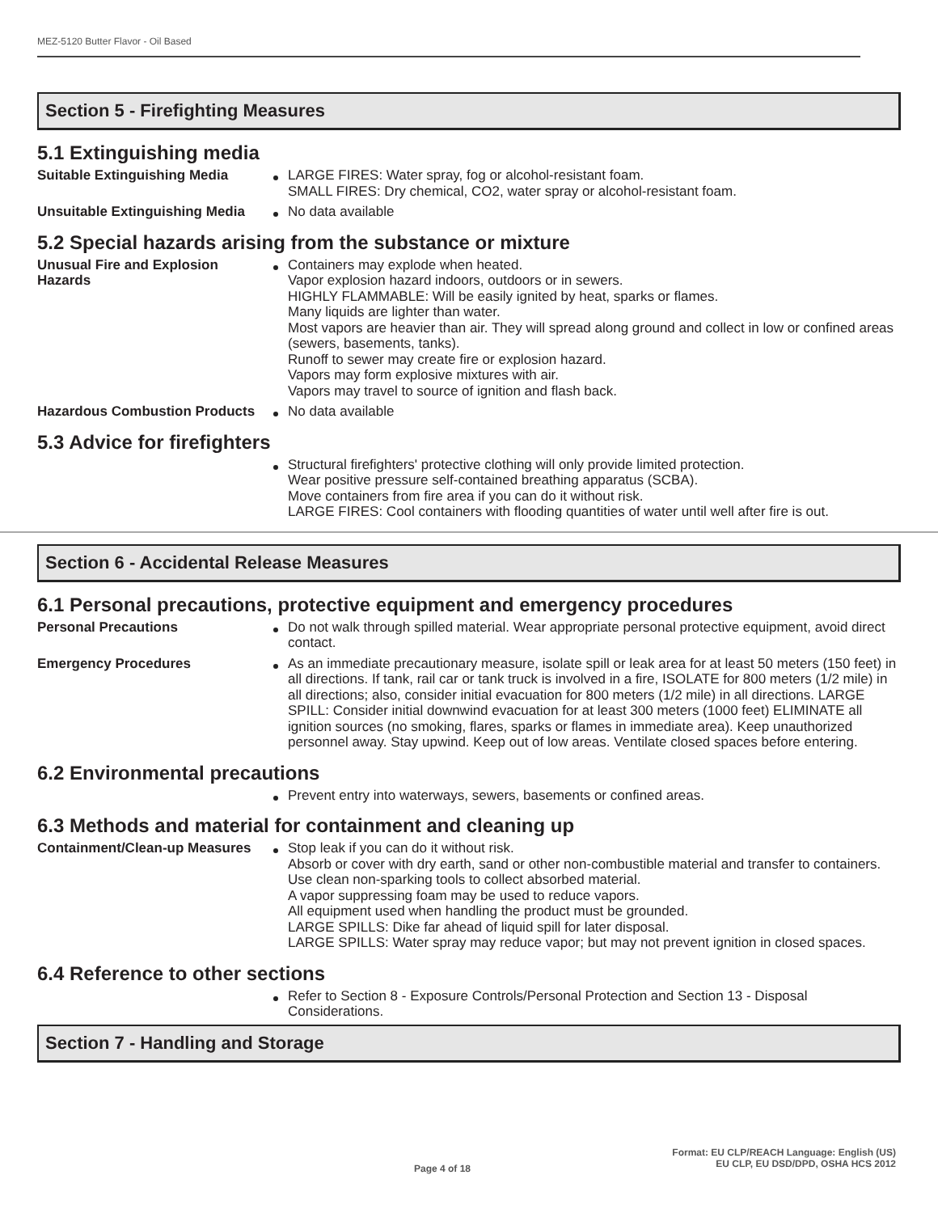MEZ-5120 Butter Flavor - Oil Based
Section 5 - Firefighting Measures
5.1 Extinguishing media
Suitable Extinguishing Media LARGE FIRES: Water spray, fog or alcohol-resistant foam.
SMALL FIRES: Dry chemical, CO2, water spray or alcohol-resistant foam.
Unsuitable Extinguishing Media
No data available
5.2 Special hazards arising from the substance or mixture
Unusual Fire and Explosion Hazards
Containers may explode when heated.
Vapor explosion hazard indoors, outdoors or in sewers.
HIGHLY FLAMMABLE: Will be easily ignited by heat, sparks or flames.
Many liquids are lighter than water.
Most vapors are heavier than air. They will spread along ground and collect in low or confined areas (sewers, basements, tanks).
Runoff to sewer may create fire or explosion hazard.
Vapors may form explosive mixtures with air.
Vapors may travel to source of ignition and flash back.
Hazardous Combustion Products
No data available
5.3 Advice for firefighters
Structural firefighters' protective clothing will only provide limited protection.
Wear positive pressure self-contained breathing apparatus (SCBA).
Move containers from fire area if you can do it without risk.
LARGE FIRES: Cool containers with flooding quantities of water until well after fire is out.
Section 6 - Accidental Release Measures
6.1 Personal precautions, protective equipment and emergency procedures
Personal Precautions Do not walk through spilled material. Wear appropriate personal protective equipment, avoid direct contact.
Emergency Procedures As an immediate precautionary measure, isolate spill or leak area for at least 50 meters (150 feet) in all directions. If tank, rail car or tank truck is involved in a fire, ISOLATE for 800 meters (1/2 mile) in all directions; also, consider initial evacuation for 800 meters (1/2 mile) in all directions. LARGE SPILL: Consider initial downwind evacuation for at least 300 meters (1000 feet) ELIMINATE all ignition sources (no smoking, flares, sparks or flames in immediate area). Keep unauthorized personnel away. Stay upwind. Keep out of low areas. Ventilate closed spaces before entering.
6.2 Environmental precautions
Prevent entry into waterways, sewers, basements or confined areas.
6.3 Methods and material for containment and cleaning up
Containment/Clean-up Measures
Stop leak if you can do it without risk.
Absorb or cover with dry earth, sand or other non-combustible material and transfer to containers.
Use clean non-sparking tools to collect absorbed material.
A vapor suppressing foam may be used to reduce vapors.
All equipment used when handling the product must be grounded.
LARGE SPILLS: Dike far ahead of liquid spill for later disposal.
LARGE SPILLS: Water spray may reduce vapor; but may not prevent ignition in closed spaces.
6.4 Reference to other sections
Refer to Section 8 - Exposure Controls/Personal Protection and Section 13 - Disposal Considerations.
Section 7 - Handling and Storage
Page 4 of 18
Format: EU CLP/REACH Language: English (US)
EU CLP, EU DSD/DPD, OSHA HCS 2012